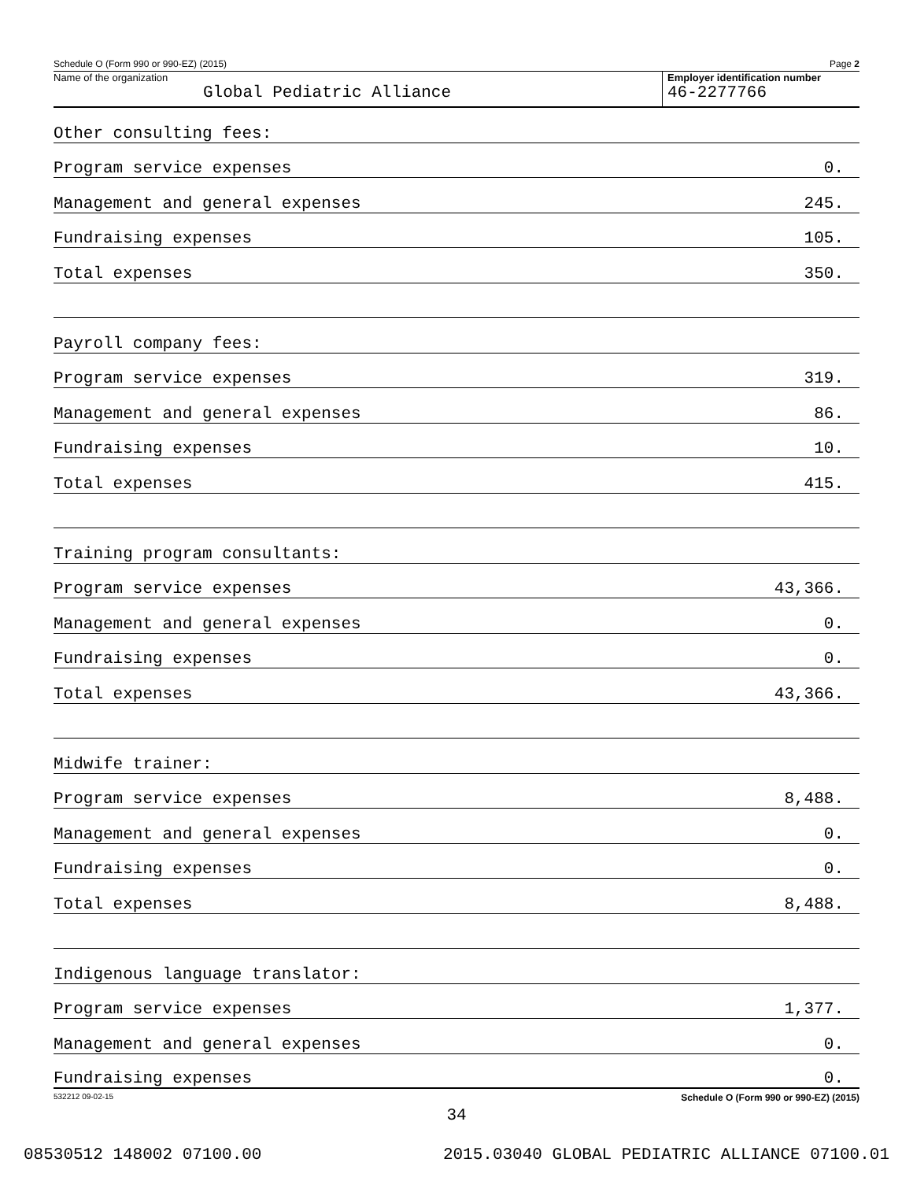Schedule O (Form 990 or 990-EZ) (2015) Page 2
Name of the organization
Global Pediatric Alliance
Employer identification number
46-2277766
Other consulting fees:
Program service expenses 0.
Management and general expenses 245.
Fundraising expenses 105.
Total expenses 350.
Payroll company fees:
Program service expenses 319.
Management and general expenses 86.
Fundraising expenses 10.
Total expenses 415.
Training program consultants:
Program service expenses 43,366.
Management and general expenses 0.
Fundraising expenses 0.
Total expenses 43,366.
Midwife trainer:
Program service expenses 8,488.
Management and general expenses 0.
Fundraising expenses 0.
Total expenses 8,488.
Indigenous language translator:
Program service expenses 1,377.
Management and general expenses 0.
Fundraising expenses 0.
532212 09-02-15 Schedule O (Form 990 or 990-EZ) (2015)
34
08530512 148002 07100.00 2015.03040 GLOBAL PEDIATRIC ALLIANCE 07100.01